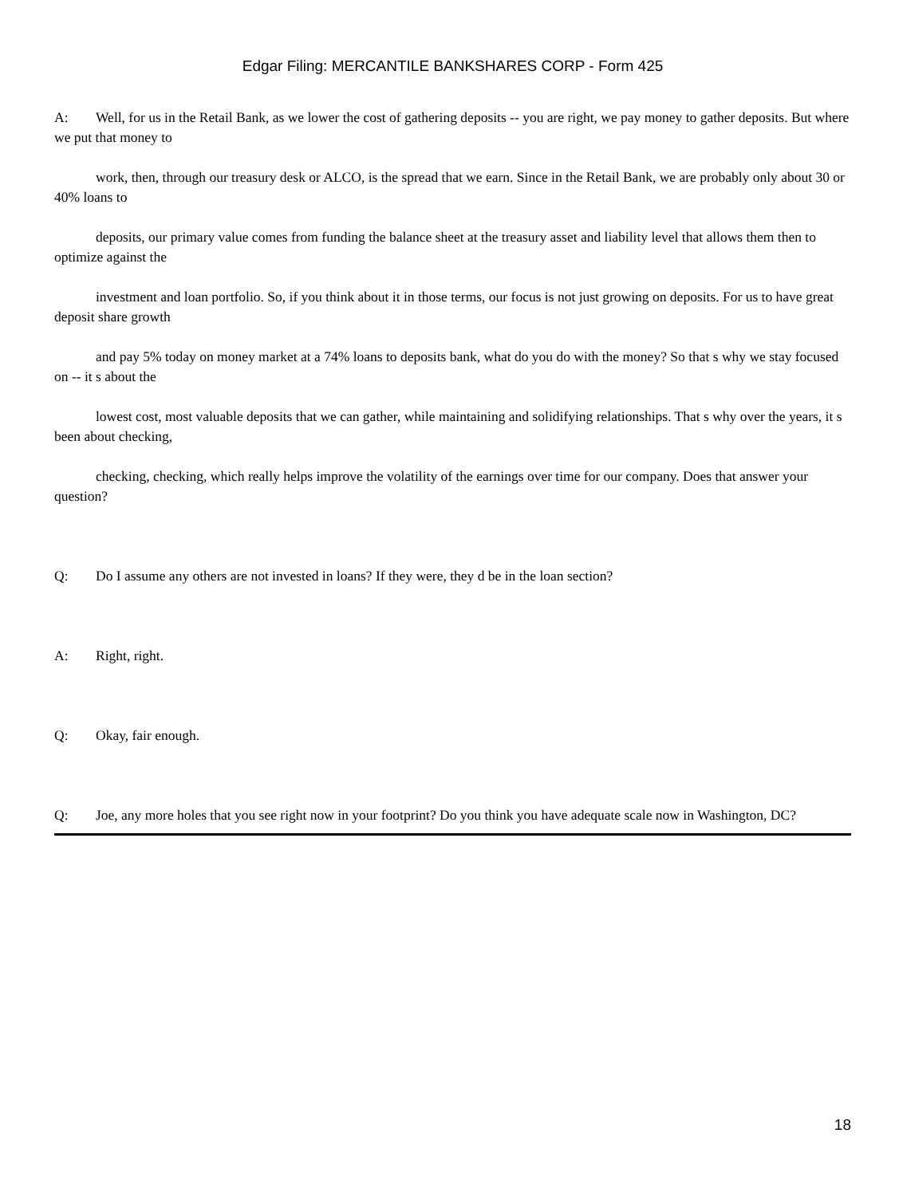Edgar Filing: MERCANTILE BANKSHARES CORP - Form 425
A: Well, for us in the Retail Bank, as we lower the cost of gathering deposits -- you are right, we pay money to gather deposits. But where we put that money to
work, then, through our treasury desk or ALCO, is the spread that we earn. Since in the Retail Bank, we are probably only about 30 or 40% loans to
deposits, our primary value comes from funding the balance sheet at the treasury asset and liability level that allows them then to optimize against the
investment and loan portfolio. So, if you think about it in those terms, our focus is not just growing on deposits. For us to have great deposit share growth
and pay 5% today on money market at a 74% loans to deposits bank, what do you do with the money? So that s why we stay focused on -- it s about the
lowest cost, most valuable deposits that we can gather, while maintaining and solidifying relationships. That s why over the years, it s been about checking,
checking, checking, which really helps improve the volatility of the earnings over time for our company. Does that answer your question?
Q: Do I assume any others are not invested in loans? If they were, they d be in the loan section?
A: Right, right.
Q: Okay, fair enough.
Q: Joe, any more holes that you see right now in your footprint? Do you think you have adequate scale now in Washington, DC?
18